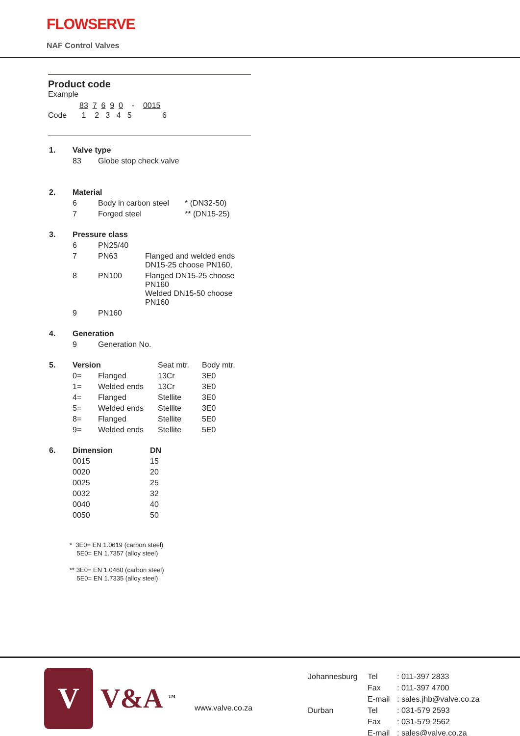FLOWSERVE
NAF Control Valves
Product code
Example
| | 83 7 6 9 0 - 0015 |
| Code | 1 2 3 4 5 6 |
| 1. | Valve type | |
| | 83 | Globe stop check valve |
| 2. | Material | | |
| | 6 | Body in carbon steel | * (DN32-50) |
| | 7 | Forged steel | ** (DN15-25) |
| 3. | Pressure class | | |
| | 6 | PN25/40 | |
| | 7 | PN63 | Flanged and welded ends DN15-25 choose PN160, |
| | 8 | PN100 | Flanged DN15-25 choose PN160 Welded DN15-50 choose PN160 |
| | 9 | PN160 | |
| 4. | Generation | |
| | 9 | Generation No. |
| 5. | Version | | Seat mtr. | Body mtr. |
| | 0= | Flanged | 13Cr | 3E0 |
| | 1= | Welded ends | 13Cr | 3E0 |
| | 4= | Flanged | Stellite | 3E0 |
| | 5= | Welded ends | Stellite | 3E0 |
| | 8= | Flanged | Stellite | 5E0 |
| | 9= | Welded ends | Stellite | 5E0 |
| 6. | Dimension | DN |
| | 0015 | 15 |
| | 0020 | 20 |
| | 0025 | 25 |
| | 0032 | 32 |
| | 0040 | 40 |
| | 0050 | 50 |
* 3E0= EN 1.0619 (carbon steel)
5E0= EN 1.7357 (alloy steel)
** 3E0= EN 1.0460 (carbon steel)
5E0= EN 1.7335 (alloy steel)
V V&A <sup>TM</sup> www.valve.co.za
| Johannesburg | Tel | : 011-397 2833 |
| | Fax | : 011-397 4700 |
| | E-mail | : sales.jhb@valve.co.za |
| Durban | Tel | : 031-579 2593 |
| | Fax | : 031-579 2562 |
| | E-mail | : sales@valve.co.za |